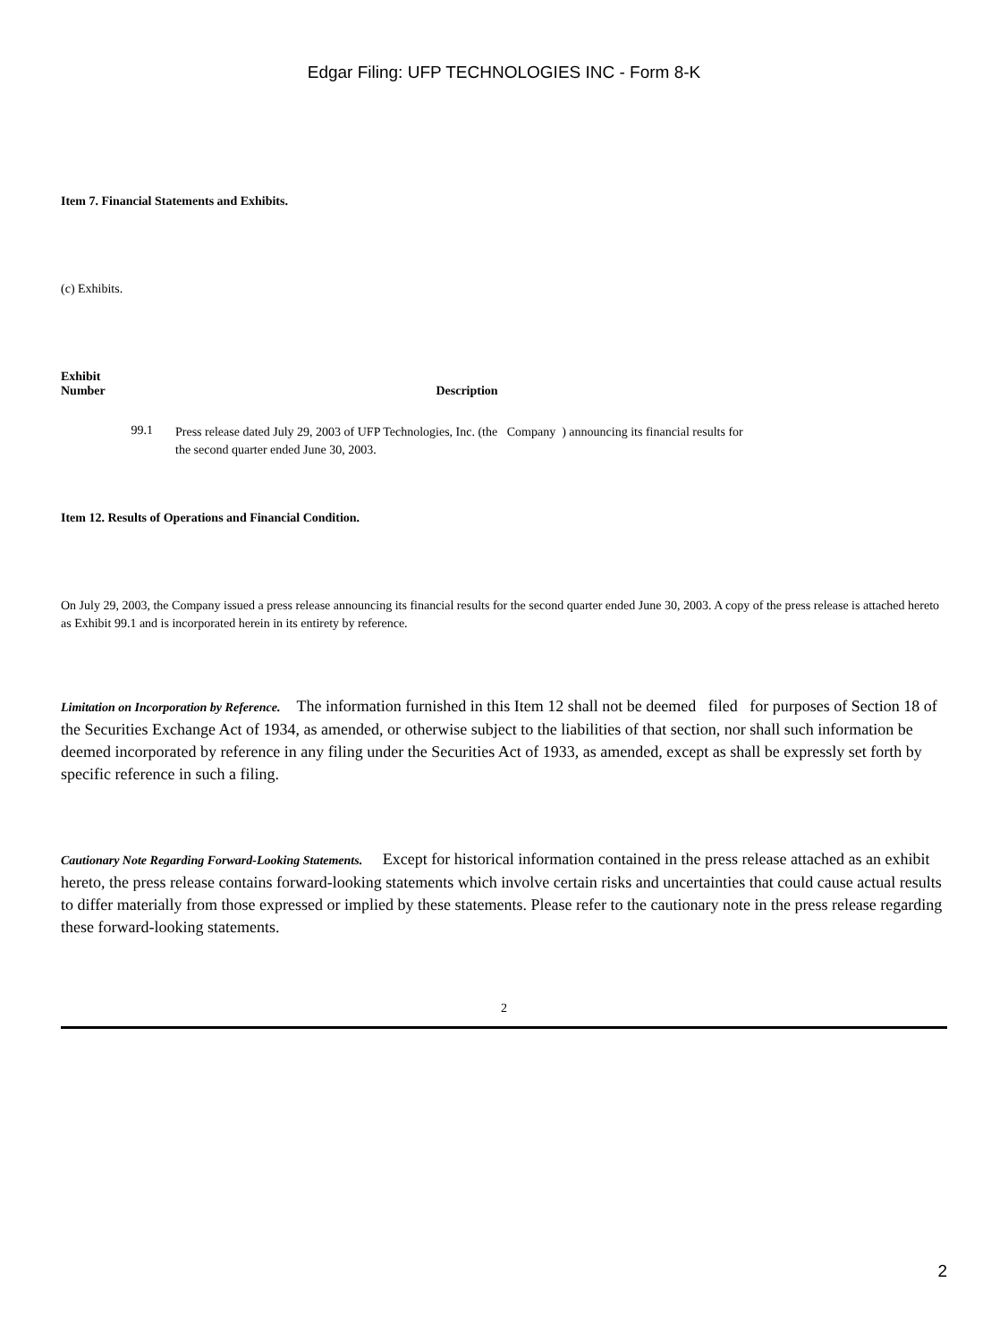Edgar Filing: UFP TECHNOLOGIES INC - Form 8-K
Item 7. Financial Statements and Exhibits.
(c) Exhibits.
| Exhibit Number | | Description |
| --- | --- | --- |
| 99.1 | | Press release dated July 29, 2003 of UFP Technologies, Inc. (the Company ) announcing its financial results for the second quarter ended June 30, 2003. |
Item 12. Results of Operations and Financial Condition.
On July 29, 2003, the Company issued a press release announcing its financial results for the second quarter ended June 30, 2003. A copy of the press release is attached hereto as Exhibit 99.1 and is incorporated herein in its entirety by reference.
Limitation on Incorporation by Reference. The information furnished in this Item 12 shall not be deemed filed for purposes of Section 18 of the Securities Exchange Act of 1934, as amended, or otherwise subject to the liabilities of that section, nor shall such information be deemed incorporated by reference in any filing under the Securities Act of 1933, as amended, except as shall be expressly set forth by specific reference in such a filing.
Cautionary Note Regarding Forward-Looking Statements. Except for historical information contained in the press release attached as an exhibit hereto, the press release contains forward-looking statements which involve certain risks and uncertainties that could cause actual results to differ materially from those expressed or implied by these statements. Please refer to the cautionary note in the press release regarding these forward-looking statements.
2
2